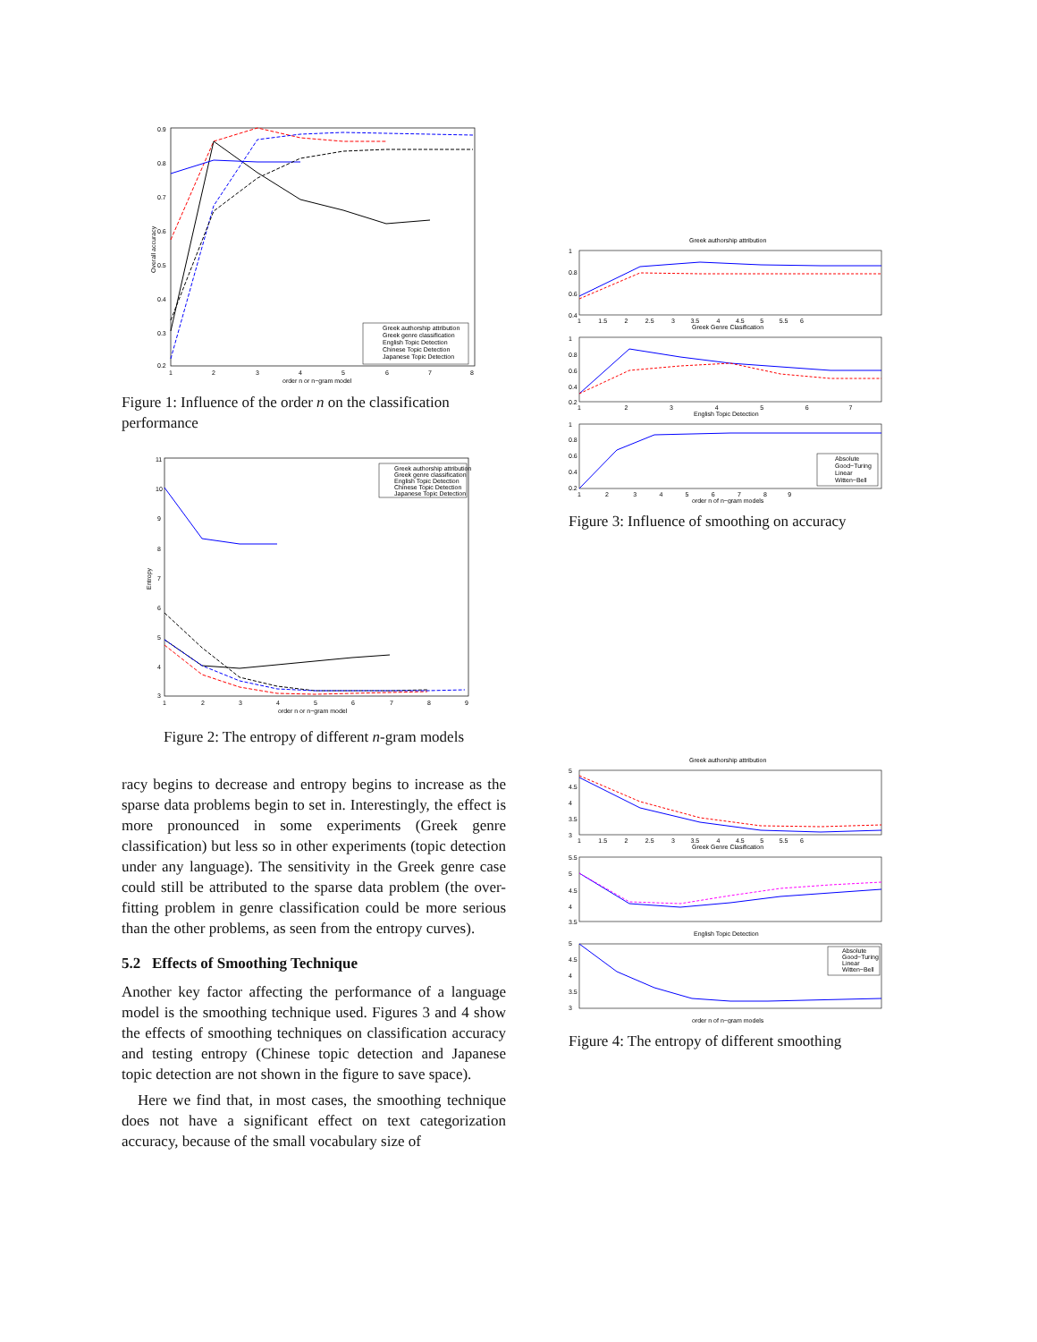0.9
0.8
0.7
0.6
0.5
0.4
0.3
0.2
1
2
3
4
5
6
7
8
order n or n−gram model
Overall accuracy
Greek authorship attribution
Greek genre classification
English Topic Detection
Chinese Topic Detection
Japanese Topic Detection
Figure 1: Influence of the order n on the classification performance
11
10
9
8
7
6
5
4
3
1
2
3
4
5
6
7
8
9
order n or n−gram model
Entropy
Greek authorship attribution
Greek genre classification
English Topic Detection
Chinese Topic Detection
Japanese Topic Detection
Figure 2: The entropy of different n-gram models
racy begins to decrease and entropy begins to increase as the sparse data problems begin to set in. Interestingly, the effect is more pronounced in some experiments (Greek genre classification) but less so in other experiments (topic detection under any language). The sensitivity in the Greek genre case could still be attributed to the sparse data problem (the over-fitting problem in genre classification could be more serious than the other problems, as seen from the entropy curves).
5.2 Effects of Smoothing Technique
Another key factor affecting the performance of a language model is the smoothing technique used. Figures 3 and 4 show the effects of smoothing techniques on classification accuracy and testing entropy (Chinese topic detection and Japanese topic detection are not shown in the figure to save space).
Here we find that, in most cases, the smoothing technique does not have a significant effect on text categorization accuracy, because of the small vocabulary size of
Greek authorship attribution
1
0.8
0.6
0.4
1 1.5 2 2.5 3 3.5 4 4.5 5 5.5 6
Greek Genre Clasification
1
0.8
0.6
0.4
0.2
1 2 3 4 5 6 7
English Topic Detection
1
0.8
0.6
0.4
0.2
1 2 3 4 5 6 7 8 9
order n of n−gram models
Absolute
Good−Turing
Linear
Witten−Bell
Figure 3: Influence of smoothing on accuracy
Greek authorship attribution
5
4.5
4
3.5
3
1 1.5 2 2.5 3 3.5 4 4.5 5 5.5 6
Greek Genre Clasification
5.5
5
4.5
4
3.5
English Topic Detection
5
4.5
4
3.5
3
order n of n−gram models
Absolute
Good−Turing
Linear
Witten−Bell
Figure 4: The entropy of different smoothing